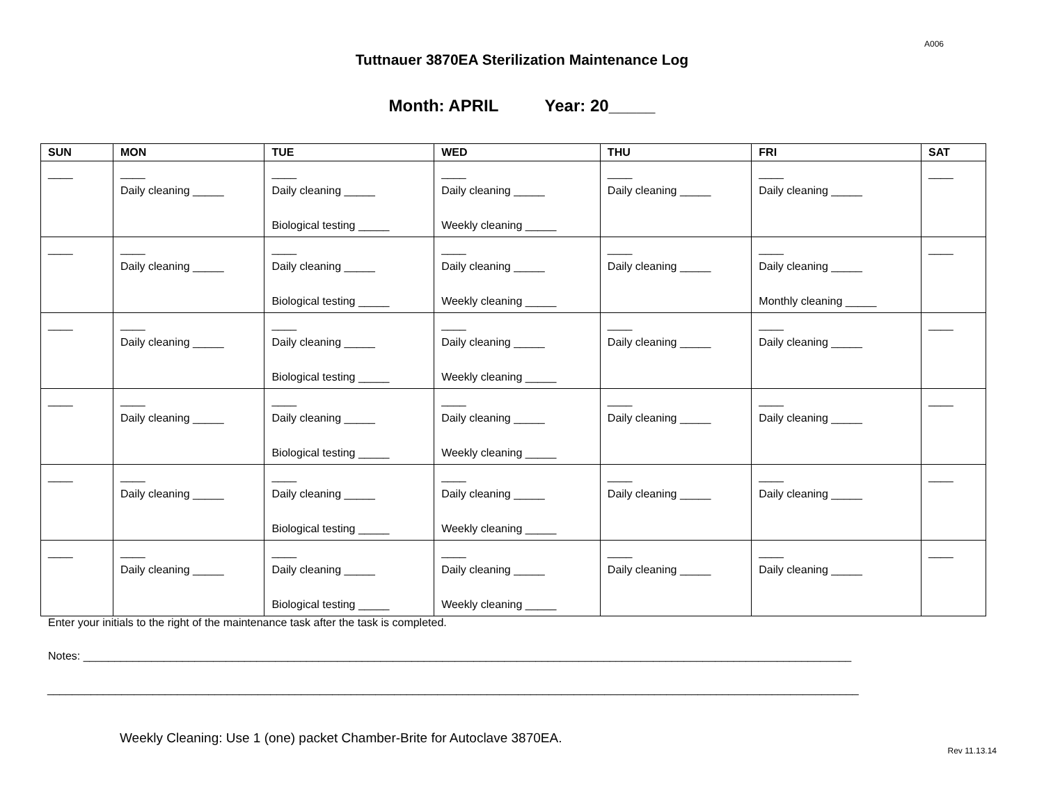A006
Tuttnauer 3870EA Sterilization Maintenance Log
Month: APRIL Year: 20_____
| SUN | MON | TUE | WED | THU | FRI | SAT |
| --- | --- | --- | --- | --- | --- | --- |
| ____ | ____ Daily cleaning _____ | ____ Daily cleaning _____ Biological testing _____ | ____ Daily cleaning _____ Weekly cleaning _____ | ____ Daily cleaning _____ | ____ Daily cleaning _____ | ____ |
| ____ | ____ Daily cleaning _____ | ____ Daily cleaning _____ Biological testing _____ | ____ Daily cleaning _____ Weekly cleaning _____ | ____ Daily cleaning _____ | ____ Daily cleaning _____ Monthly cleaning _____ | ____ |
| ____ | ____ Daily cleaning _____ | ____ Daily cleaning _____ Biological testing _____ | ____ Daily cleaning _____ Weekly cleaning _____ | ____ Daily cleaning _____ | ____ Daily cleaning _____ | ____ |
| ____ | ____ Daily cleaning _____ | ____ Daily cleaning _____ Biological testing _____ | ____ Daily cleaning _____ Weekly cleaning _____ | ____ Daily cleaning _____ | ____ Daily cleaning _____ | ____ |
| ____ | ____ Daily cleaning _____ | ____ Daily cleaning _____ Biological testing _____ | ____ Daily cleaning _____ Weekly cleaning _____ | ____ Daily cleaning _____ | ____ Daily cleaning _____ | ____ |
| ____ | ____ Daily cleaning _____ | ____ Daily cleaning _____ Biological testing _____ | ____ Daily cleaning _____ Weekly cleaning _____ | ____ Daily cleaning _____ | ____ Daily cleaning _____ | ____ |
Enter your initials to the right of the maintenance task after the task is completed.
Notes: ____________________________________________________________________________________________________________________________
___________________________________________________________________________________________________________________________________
Weekly Cleaning: Use 1 (one) packet Chamber-Brite for Autoclave 3870EA.
Rev 11.13.14